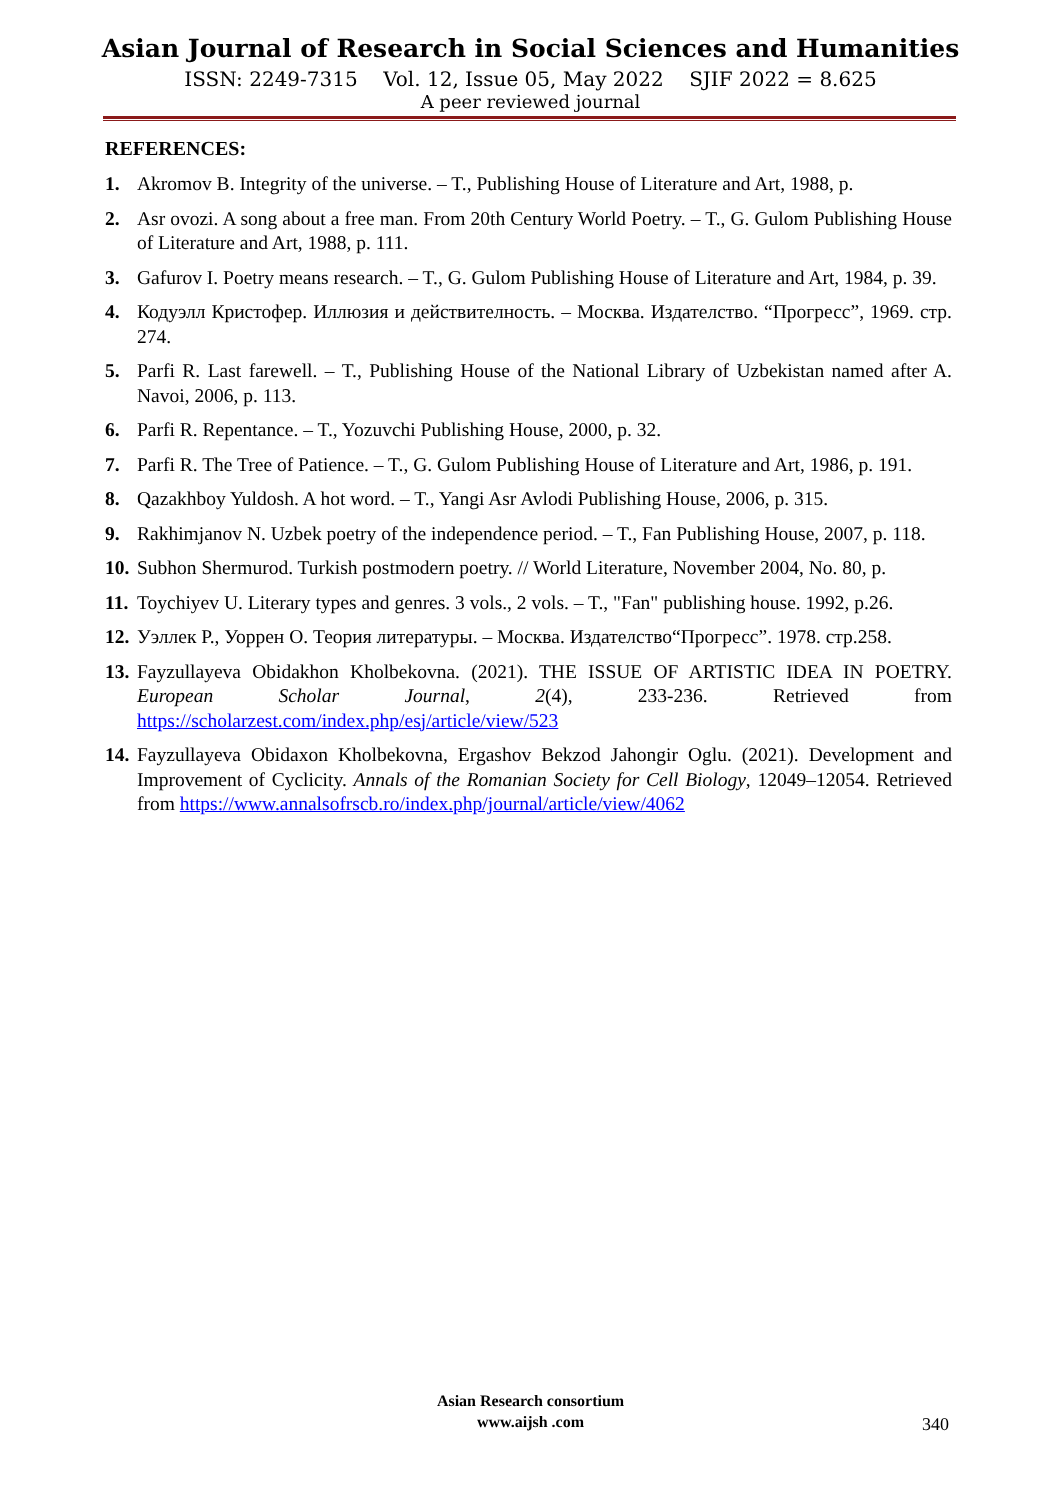Asian Journal of Research in Social Sciences and Humanities
ISSN: 2249-7315 Vol. 12, Issue 05, May 2022 SJIF 2022 = 8.625
A peer reviewed journal
REFERENCES:
1. Akromov B. Integrity of the universe. – T., Publishing House of Literature and Art, 1988, p.
2. Asr ovozi. A song about a free man. From 20th Century World Poetry. – T., G. Gulom Publishing House of Literature and Art, 1988, p. 111.
3. Gafurov I. Poetry means research. – T., G. Gulom Publishing House of Literature and Art, 1984, p. 39.
4. Кодуэлл Кристофер. Иллюзия и действителность. – Москва. Издателство. “Прогресс”, 1969. стр. 274.
5. Parfi R. Last farewell. – T., Publishing House of the National Library of Uzbekistan named after A. Navoi, 2006, p. 113.
6. Parfi R. Repentance. – T., Yozuvchi Publishing House, 2000, p. 32.
7. Parfi R. The Tree of Patience. – T., G. Gulom Publishing House of Literature and Art, 1986, p. 191.
8. Qazakhboy Yuldosh. A hot word. – T., Yangi Asr Avlodi Publishing House, 2006, p. 315.
9. Rakhimjanov N. Uzbek poetry of the independence period. – T., Fan Publishing House, 2007, p. 118.
10. Subhon Shermurod. Turkish postmodern poetry. // World Literature, November 2004, No. 80, p.
11. Toychiyev U. Literary types and genres. 3 vols., 2 vols. – T., "Fan" publishing house. 1992, p.26.
12. Уэллек Р., Уоррен О. Теория литературы. – Москва. Издателство“Прогресс”. 1978. стр.258.
13. Fayzullayeva Obidakhon Kholbekovna. (2021). THE ISSUE OF ARTISTIC IDEA IN POETRY. European Scholar Journal, 2(4), 233-236. Retrieved from https://scholarzest.com/index.php/esj/article/view/523
14. Fayzullayeva Obidaxon Kholbekovna, Ergashov Bekzod Jahongir Oglu. (2021). Development and Improvement of Cyclicity. Annals of the Romanian Society for Cell Biology, 12049–12054. Retrieved from https://www.annalsofrscb.ro/index.php/journal/article/view/4062
Asian Research consortium
www.aijsh .com
340